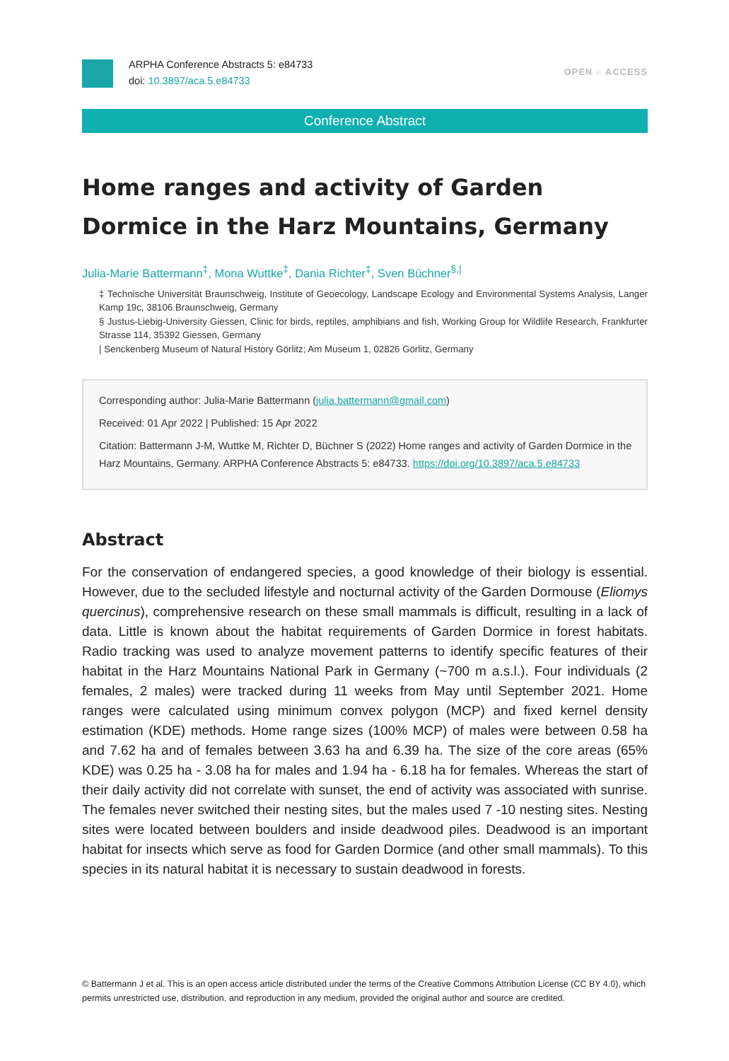ARPHA Conference Abstracts 5: e84733
doi: 10.3897/aca.5.e84733
OPEN ○ ACCESS
Conference Abstract
Home ranges and activity of Garden Dormice in the Harz Mountains, Germany
Julia-Marie Battermann<sup>‡</sup>, Mona Wuttke<sup>‡</sup>, Dania Richter<sup>‡</sup>, Sven Büchner<sup>§,|</sup>
‡ Technische Universität Braunschweig, Institute of Geoecology, Landscape Ecology and Environmental Systems Analysis, Langer Kamp 19c, 38106 Braunschweig, Germany
§ Justus-Liebig-University Giessen, Clinic for birds, reptiles, amphibians and fish, Working Group for Wildlife Research, Frankfurter Strasse 114, 35392 Giessen, Germany
| Senckenberg Museum of Natural History Görlitz; Am Museum 1, 02826 Görlitz, Germany
Corresponding author: Julia-Marie Battermann (julia.battermann@gmail.com)
Received: 01 Apr 2022 | Published: 15 Apr 2022
Citation: Battermann J-M, Wuttke M, Richter D, Büchner S (2022) Home ranges and activity of Garden Dormice in the Harz Mountains, Germany. ARPHA Conference Abstracts 5: e84733. https://doi.org/10.3897/aca.5.e84733
Abstract
For the conservation of endangered species, a good knowledge of their biology is essential. However, due to the secluded lifestyle and nocturnal activity of the Garden Dormouse (Eliomys quercinus), comprehensive research on these small mammals is difficult, resulting in a lack of data. Little is known about the habitat requirements of Garden Dormice in forest habitats. Radio tracking was used to analyze movement patterns to identify specific features of their habitat in the Harz Mountains National Park in Germany (~700 m a.s.l.). Four individuals (2 females, 2 males) were tracked during 11 weeks from May until September 2021. Home ranges were calculated using minimum convex polygon (MCP) and fixed kernel density estimation (KDE) methods. Home range sizes (100% MCP) of males were between 0.58 ha and 7.62 ha and of females between 3.63 ha and 6.39 ha. The size of the core areas (65% KDE) was 0.25 ha - 3.08 ha for males and 1.94 ha - 6.18 ha for females. Whereas the start of their daily activity did not correlate with sunset, the end of activity was associated with sunrise. The females never switched their nesting sites, but the males used 7 -10 nesting sites. Nesting sites were located between boulders and inside deadwood piles. Deadwood is an important habitat for insects which serve as food for Garden Dormice (and other small mammals). To this species in its natural habitat it is necessary to sustain deadwood in forests.
© Battermann J et al. This is an open access article distributed under the terms of the Creative Commons Attribution License (CC BY 4.0), which permits unrestricted use, distribution, and reproduction in any medium, provided the original author and source are credited.